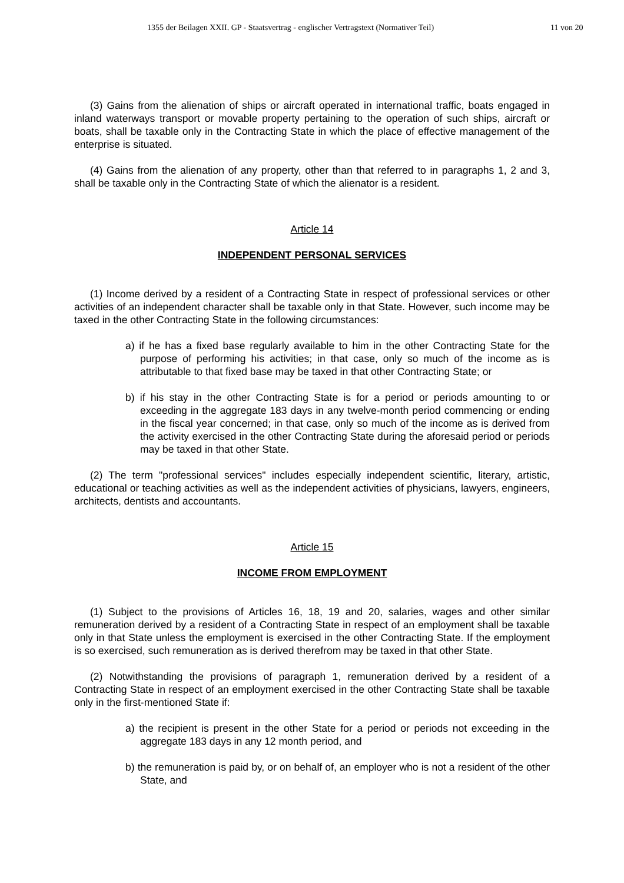1355 der Beilagen XXII. GP - Staatsvertrag - englischer Vertragstext (Normativer Teil) 11 von 20
(3) Gains from the alienation of ships or aircraft operated in international traffic, boats engaged in inland waterways transport or movable property pertaining to the operation of such ships, aircraft or boats, shall be taxable only in the Contracting State in which the place of effective management of the enterprise is situated.
(4) Gains from the alienation of any property, other than that referred to in paragraphs 1, 2 and 3, shall be taxable only in the Contracting State of which the alienator is a resident.
Article 14
INDEPENDENT PERSONAL SERVICES
(1) Income derived by a resident of a Contracting State in respect of professional services or other activities of an independent character shall be taxable only in that State. However, such income may be taxed in the other Contracting State in the following circumstances:
a) if he has a fixed base regularly available to him in the other Contracting State for the purpose of performing his activities; in that case, only so much of the income as is attributable to that fixed base may be taxed in that other Contracting State; or
b) if his stay in the other Contracting State is for a period or periods amounting to or exceeding in the aggregate 183 days in any twelve-month period commencing or ending in the fiscal year concerned; in that case, only so much of the income as is derived from the activity exercised in the other Contracting State during the aforesaid period or periods may be taxed in that other State.
(2) The term "professional services" includes especially independent scientific, literary, artistic, educational or teaching activities as well as the independent activities of physicians, lawyers, engineers, architects, dentists and accountants.
Article 15
INCOME FROM EMPLOYMENT
(1) Subject to the provisions of Articles 16, 18, 19 and 20, salaries, wages and other similar remuneration derived by a resident of a Contracting State in respect of an employment shall be taxable only in that State unless the employment is exercised in the other Contracting State. If the employment is so exercised, such remuneration as is derived therefrom may be taxed in that other State.
(2) Notwithstanding the provisions of paragraph 1, remuneration derived by a resident of a Contracting State in respect of an employment exercised in the other Contracting State shall be taxable only in the first-mentioned State if:
a) the recipient is present in the other State for a period or periods not exceeding in the aggregate 183 days in any 12 month period, and
b) the remuneration is paid by, or on behalf of, an employer who is not a resident of the other State, and